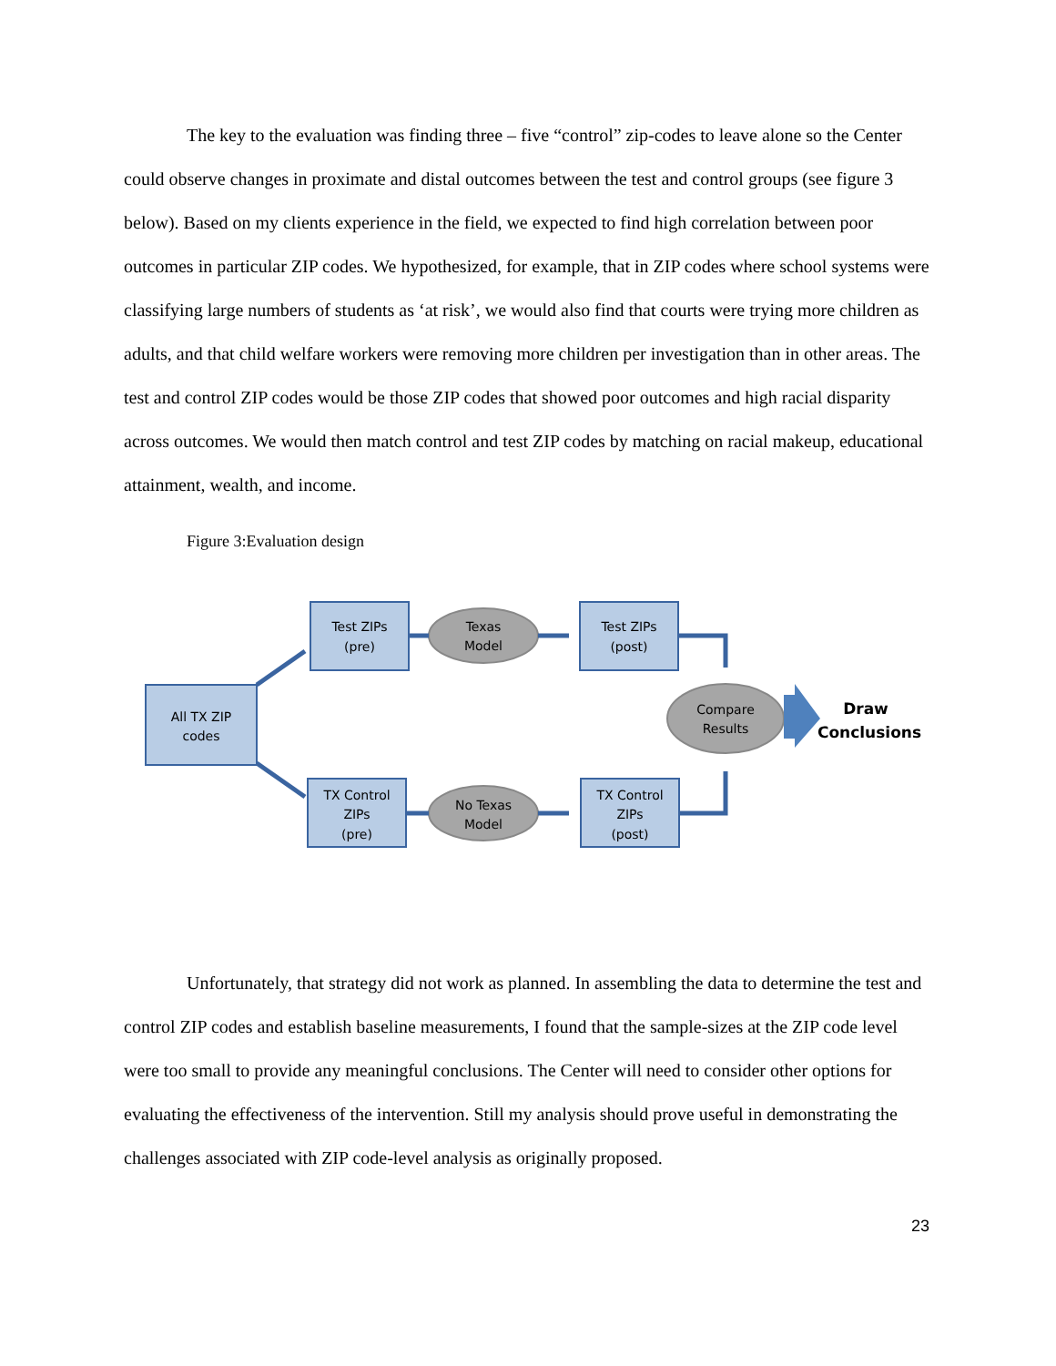The key to the evaluation was finding three – five “control” zip-codes to leave alone so the Center could observe changes in proximate and distal outcomes between the test and control groups (see figure 3 below). Based on my clients experience in the field, we expected to find high correlation between poor outcomes in particular ZIP codes. We hypothesized, for example, that in ZIP codes where school systems were classifying large numbers of students as ‘at risk’, we would also find that courts were trying more children as adults, and that child welfare workers were removing more children per investigation than in other areas. The test and control ZIP codes would be those ZIP codes that showed poor outcomes and high racial disparity across outcomes. We would then match control and test ZIP codes by matching on racial makeup, educational attainment, wealth, and income.
Figure 3:Evaluation design
All TX ZIP
codes
Test ZIPs
(pre)
Texas
Model
Test ZIPs
(post)
Compare
Results
TX Control
ZIPs
(pre)
No Texas
Model
TX Control
ZIPs
(post)
Draw
Conclusions
Unfortunately, that strategy did not work as planned. In assembling the data to determine the test and control ZIP codes and establish baseline measurements, I found that the sample-sizes at the ZIP code level were too small to provide any meaningful conclusions. The Center will need to consider other options for evaluating the effectiveness of the intervention. Still my analysis should prove useful in demonstrating the challenges associated with ZIP code-level analysis as originally proposed.
23